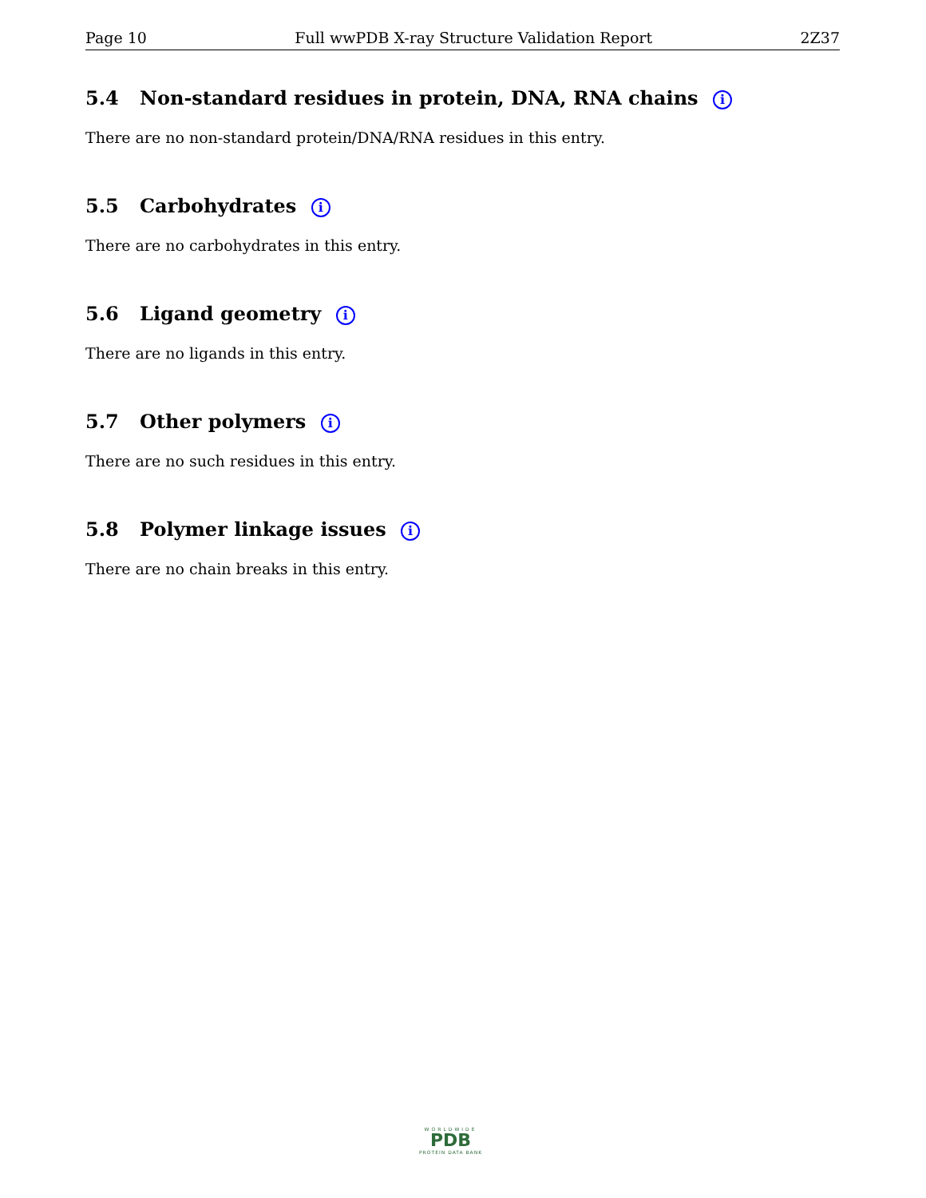Page 10 Full wwPDB X-ray Structure Validation Report 2Z37
5.4 Non-standard residues in protein, DNA, RNA chains i
There are no non-standard protein/DNA/RNA residues in this entry.
5.5 Carbohydrates i
There are no carbohydrates in this entry.
5.6 Ligand geometry i
There are no ligands in this entry.
5.7 Other polymers i
There are no such residues in this entry.
5.8 Polymer linkage issues i
There are no chain breaks in this entry.
WORLDWIDE
PDB
PROTEIN DATA BANK